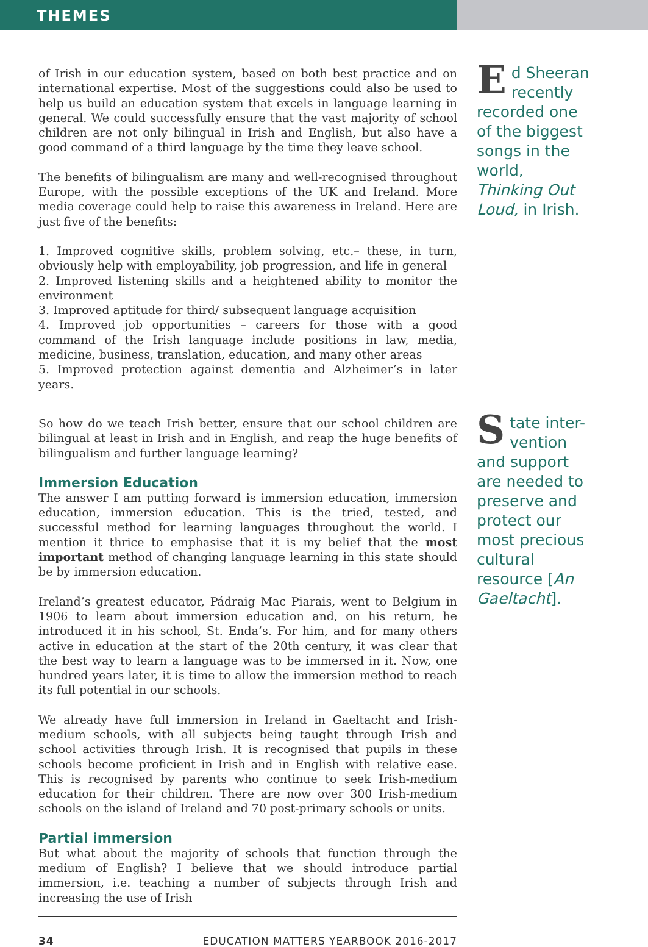THEMES
of Irish in our education system, based on both best practice and on international expertise. Most of the suggestions could also be used to help us build an education system that excels in language learning in general. We could successfully ensure that the vast majority of school children are not only bilingual in Irish and English, but also have a good command of a third language by the time they leave school.
The benefits of bilingualism are many and well-recognised throughout Europe, with the possible exceptions of the UK and Ireland. More media coverage could help to raise this awareness in Ireland. Here are just five of the benefits:
1. Improved cognitive skills, problem solving, etc.– these, in turn, obviously help with employability, job progression, and life in general
2. Improved listening skills and a heightened ability to monitor the environment
3. Improved aptitude for third/ subsequent language acquisition
4. Improved job opportunities – careers for those with a good command of the Irish language include positions in law, media, medicine, business, translation, education, and many other areas
5. Improved protection against dementia and Alzheimer’s in later years.
So how do we teach Irish better, ensure that our school children are bilingual at least in Irish and in English, and reap the huge benefits of bilingualism and further language learning?
Immersion Education
The answer I am putting forward is immersion education, immersion education, immersion education. This is the tried, tested, and successful method for learning languages throughout the world. I mention it thrice to emphasise that it is my belief that the most important method of changing language learning in this state should be by immersion education.
Ireland’s greatest educator, Pádraig Mac Piarais, went to Belgium in 1906 to learn about immersion education and, on his return, he introduced it in his school, St. Enda’s. For him, and for many others active in education at the start of the 20th century, it was clear that the best way to learn a language was to be immersed in it. Now, one hundred years later, it is time to allow the immersion method to reach its full potential in our schools.
We already have full immersion in Ireland in Gaeltacht and Irish-medium schools, with all subjects being taught through Irish and school activities through Irish. It is recognised that pupils in these schools become proficient in Irish and in English with relative ease. This is recognised by parents who continue to seek Irish-medium education for their children. There are now over 300 Irish-medium schools on the island of Ireland and 70 post-primary schools or units.
Partial immersion
But what about the majority of schools that function through the medium of English? I believe that we should introduce partial immersion, i.e. teaching a number of subjects through Irish and increasing the use of Irish
Ed Sheeran recently recorded one of the biggest songs in the world, Thinking Out Loud, in Irish.
State inter-vention and support are needed to preserve and protect our most precious cultural resource [An Gaeltacht].
34 EDUCATION MATTERS YEARBOOK 2016-2017